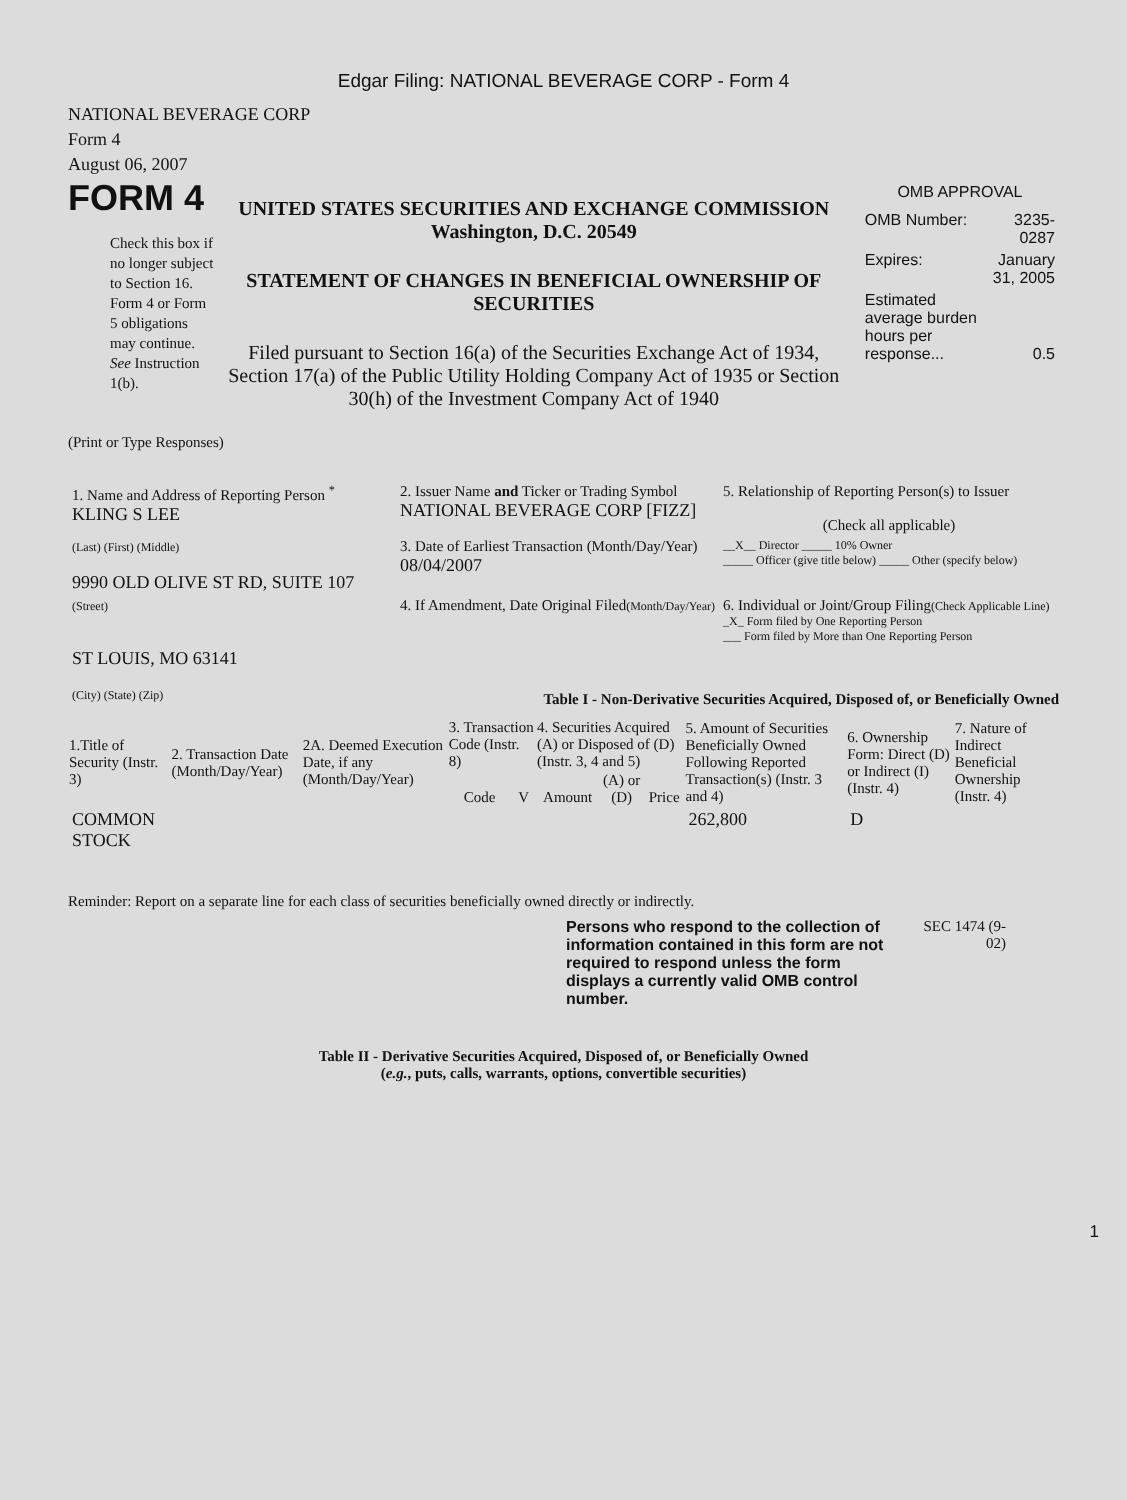Edgar Filing: NATIONAL BEVERAGE CORP - Form 4
NATIONAL BEVERAGE CORP
Form 4
August 06, 2007
FORM 4
Check this box if no longer subject to Section 16. Form 4 or Form 5 obligations may continue. See Instruction 1(b).
UNITED STATES SECURITIES AND EXCHANGE COMMISSION
Washington, D.C. 20549
STATEMENT OF CHANGES IN BENEFICIAL OWNERSHIP OF SECURITIES
Filed pursuant to Section 16(a) of the Securities Exchange Act of 1934, Section 17(a) of the Public Utility Holding Company Act of 1935 or Section 30(h) of the Investment Company Act of 1940
OMB APPROVAL
| OMB Number: | 3235-0287 |
| Expires: | January 31, 2005 |
| Estimated average burden hours per response... | 0.5 |
(Print or Type Responses)
| 1. Name and Address of Reporting Person <sup>*</sup> KLING S LEE | 2. Issuer Name and Ticker or Trading Symbol NATIONAL BEVERAGE CORP [FIZZ] | 5. Relationship of Reporting Person(s) to Issuer (Check all applicable) |
| (Last) (First) (Middle) 9990 OLD OLIVE ST RD, SUITE 107 | 3. Date of Earliest Transaction (Month/Day/Year) 08/04/2007 | __X__ Director _____ 10% Owner _____ Officer (give title below) _____ Other (specify below) |
| (Street) ST LOUIS, MO 63141 (City) (State) (Zip) | 4. If Amendment, Date Original Filed (Month/Day/Year) | 6. Individual or Joint/Group Filing (Check Applicable Line) _X_ Form filed by One Reporting Person ___ Form filed by More than One Reporting Person |
Table I - Non-Derivative Securities Acquired, Disposed of, or Beneficially Owned
| 1.Title of Security (Instr. 3) | 2. Transaction Date (Month/Day/Year) | 2A. Deemed Execution Date, if any (Month/Day/Year) | 3. Transaction Code (Instr. 8) | | 4. Securities Acquired (A) or Disposed of (D) (Instr. 3, 4 and 5) | | | 5. Amount of Securities Beneficially Owned Following Reported Transaction(s) (Instr. 3 and 4) | 6. Ownership Form: Direct (D) or Indirect (I) (Instr. 4) | 7. Nature of Indirect Beneficial Ownership (Instr. 4) |
| --- | --- | --- | --- | --- | --- | --- | --- | --- | --- | --- |
| | | | Code | V | Amount | (A) or (D) | Price | | | |
| COMMON STOCK | | | | | | | | 262,800 | D | |
Reminder: Report on a separate line for each class of securities beneficially owned directly or indirectly.
Persons who respond to the collection of information contained in this form are not required to respond unless the form displays a currently valid OMB control number.
SEC 1474 (9-02)
Table II - Derivative Securities Acquired, Disposed of, or Beneficially Owned
(e.g., puts, calls, warrants, options, convertible securities)
1